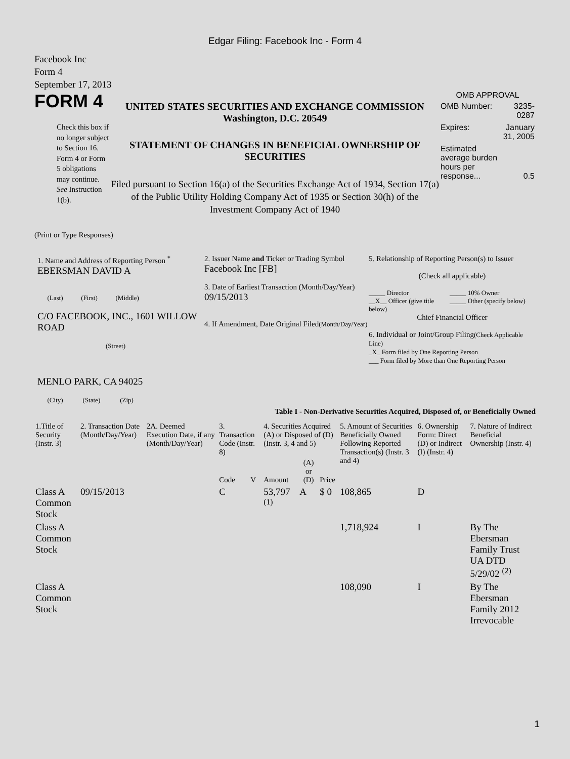Edgar Filing: Facebook Inc - Form 4
Facebook Inc
Form 4
September 17, 2013
FORM 4
Check this box if no longer subject to Section 16. Form 4 or Form 5 obligations may continue. See Instruction 1(b).
UNITED STATES SECURITIES AND EXCHANGE COMMISSION
Washington, D.C. 20549
STATEMENT OF CHANGES IN BENEFICIAL OWNERSHIP OF SECURITIES
Filed pursuant to Section 16(a) of the Securities Exchange Act of 1934, Section 17(a) of the Public Utility Holding Company Act of 1935 or Section 30(h) of the Investment Company Act of 1940
OMB APPROVAL
| OMB Number: | 3235-0287 |
| Expires: | January 31, 2005 |
| Estimated average burden hours per response... | 0.5 |
(Print or Type Responses)
1. Name and Address of Reporting Person <sup>*</sup>
EBERSMAN DAVID A
(Last) (First) (Middle)
C/O FACEBOOK, INC., 1601 WILLOW ROAD
(Street)
MENLO PARK, CA 94025
(City) (State) (Zip)
2. Issuer Name and Ticker or Trading Symbol
Facebook Inc [FB]
3. Date of Earliest Transaction (Month/Day/Year)
09/15/2013
4. If Amendment, Date Original Filed(Month/Day/Year)
5. Relationship of Reporting Person(s) to Issuer
(Check all applicable)
_____ Director
__X__ Officer (give title below)
_____ 10% Owner
_____ Other (specify below)
Chief Financial Officer
6. Individual or Joint/Group Filing(Check Applicable Line)
_X_ Form filed by One Reporting Person
___ Form filed by More than One Reporting Person
Table I - Non-Derivative Securities Acquired, Disposed of, or Beneficially Owned
| 1.Title of Security (Instr. 3) | 2. Transaction Date (Month/Day/Year) | 2A. Deemed Execution Date, if any (Month/Day/Year) | 3. Transaction Code (Instr. 8) | | 4. Securities Acquired (A) or Disposed of (D) (Instr. 3, 4 and 5) | | | 5. Amount of Securities Beneficially Owned Following Reported Transaction(s) (Instr. 3 and 4) | 6. Ownership Form: Direct (D) or Indirect (I) (Instr. 4) | 7. Nature of Indirect Beneficial Ownership (Instr. 4) |
| --- | --- | --- | --- | --- | --- | --- | --- | --- | --- | --- |
| | | | Code | V | Amount | (A) or (D) | Price | | | |
| Class A Common Stock | 09/15/2013 | | C | | 53,797 <sup>(1)</sup> | A | $ 0 | 108,865 | D | |
| Class A Common Stock | | | | | | | | 1,718,924 | I | By The Ebersman Family Trust UA DTD 5/29/02 <sup>(2)</sup> |
| Class A Common Stock | | | | | | | | 108,090 | I | By The Ebersman Family 2012 Irrevocable |
1